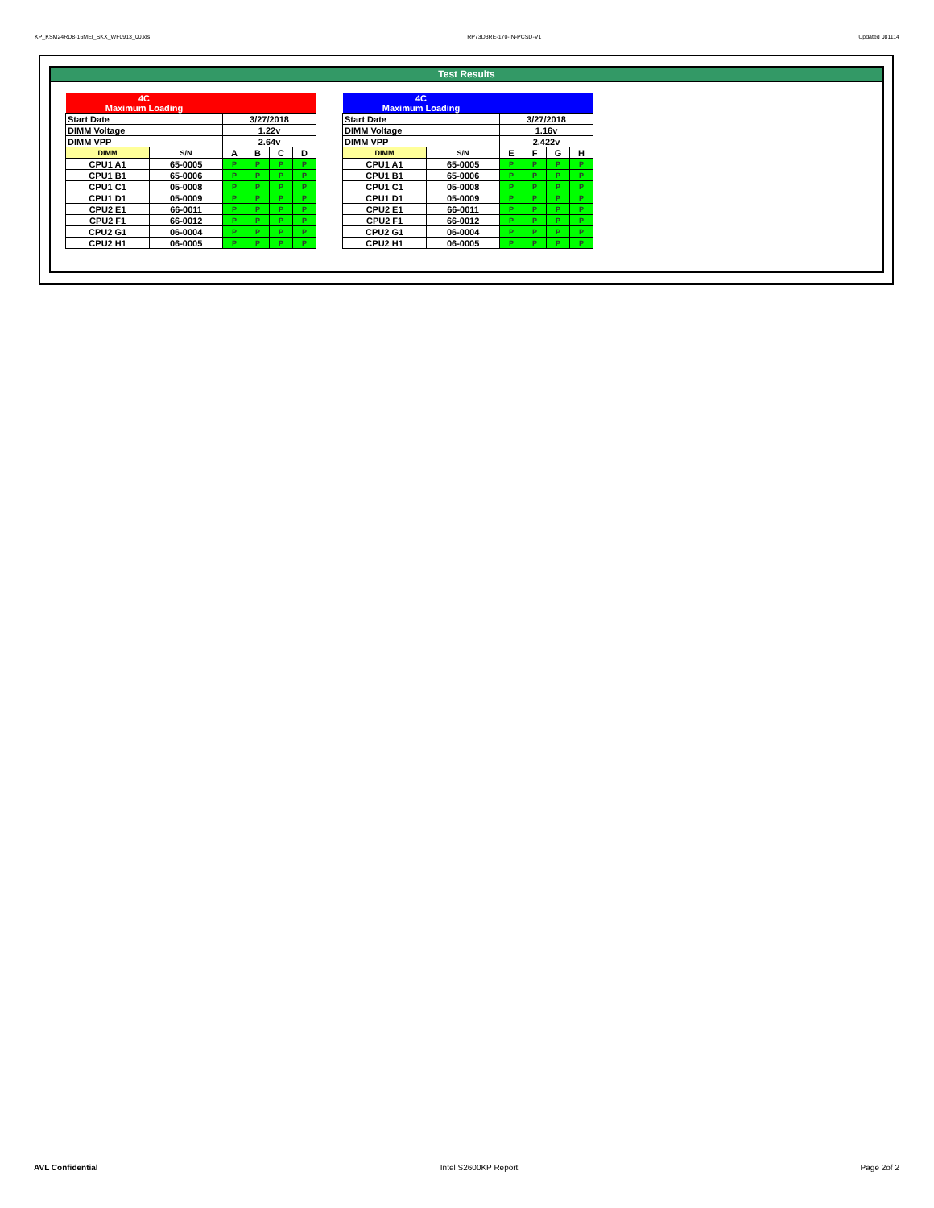KP_KSM24RD8-16MEI_SKX_WF0913_00.xls RP73D3RE-170-IN-PCSD-V1 Updated 081114
Test Results
| 4C Maximum Loading | | | | | |
| Start Date | | 3/27/2018 | | | |
| DIMM Voltage | | 1.22v | | | |
| DIMM VPP | | 2.64v | | | |
| DIMM | S/N | A | B | C | D |
| CPU1 A1 | 65-0005 | P | P | P | P |
| CPU1 B1 | 65-0006 | P | P | P | P |
| CPU1 C1 | 05-0008 | P | P | P | P |
| CPU1 D1 | 05-0009 | P | P | P | P |
| CPU2 E1 | 66-0011 | P | P | P | P |
| CPU2 F1 | 66-0012 | P | P | P | P |
| CPU2 G1 | 06-0004 | P | P | P | P |
| CPU2 H1 | 06-0005 | P | P | P | P |
| 4C Maximum Loading | | | | | |
| Start Date | | 3/27/2018 | | | |
| DIMM Voltage | | 1.16v | | | |
| DIMM VPP | | 2.422v | | | |
| DIMM | S/N | E | F | G | H |
| CPU1 A1 | 65-0005 | P | P | P | P |
| CPU1 B1 | 65-0006 | P | P | P | P |
| CPU1 C1 | 05-0008 | P | P | P | P |
| CPU1 D1 | 05-0009 | P | P | P | P |
| CPU2 E1 | 66-0011 | P | P | P | P |
| CPU2 F1 | 66-0012 | P | P | P | P |
| CPU2 G1 | 06-0004 | P | P | P | P |
| CPU2 H1 | 06-0005 | P | P | P | P |
AVL Confidential Intel S2600KP Report Page 2of 2